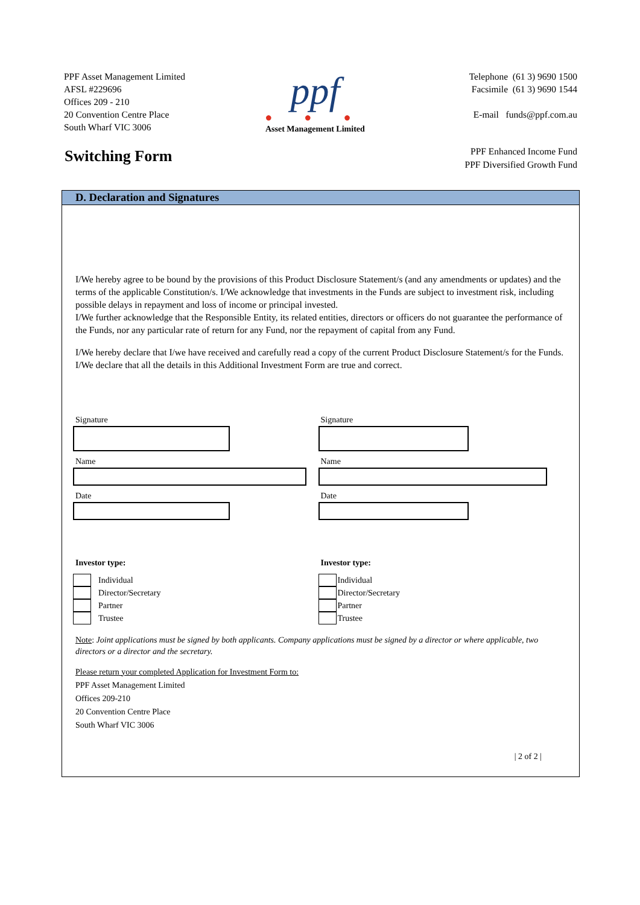PPF Asset Management Limited
AFSL #229696
Offices 209 - 210
20 Convention Centre Place
South Wharf VIC 3006
ppf
● ● ●
Asset Management Limited
Telephone (61 3) 9690 1500
Facsimile (61 3) 9690 1544
E-mail funds@ppf.com.au
Switching Form
PPF Enhanced Income Fund
PPF Diversified Growth Fund
D. Declaration and Signatures
I/We hereby agree to be bound by the provisions of this Product Disclosure Statement/s (and any amendments or updates) and the terms of the applicable Constitution/s. I/We acknowledge that investments in the Funds are subject to investment risk, including possible delays in repayment and loss of income or principal invested.
I/We further acknowledge that the Responsible Entity, its related entities, directors or officers do not guarantee the performance of the Funds, nor any particular rate of return for any Fund, nor the repayment of capital from any Fund.
I/We hereby declare that I/we have received and carefully read a copy of the current Product Disclosure Statement/s for the Funds. I/We declare that all the details in this Additional Investment Form are true and correct.
Signature
Name
Date
Signature
Name
Date
Investor type:
Individual
Director/Secretary
Partner
Trustee
Investor type:
Individual
Director/Secretary
Partner
Trustee
Note: Joint applications must be signed by both applicants. Company applications must be signed by a director or where applicable, two directors or a director and the secretary.
Please return your completed Application for Investment Form to:
PPF Asset Management Limited
Offices 209-210
20 Convention Centre Place
South Wharf VIC 3006
| 2 of 2 |